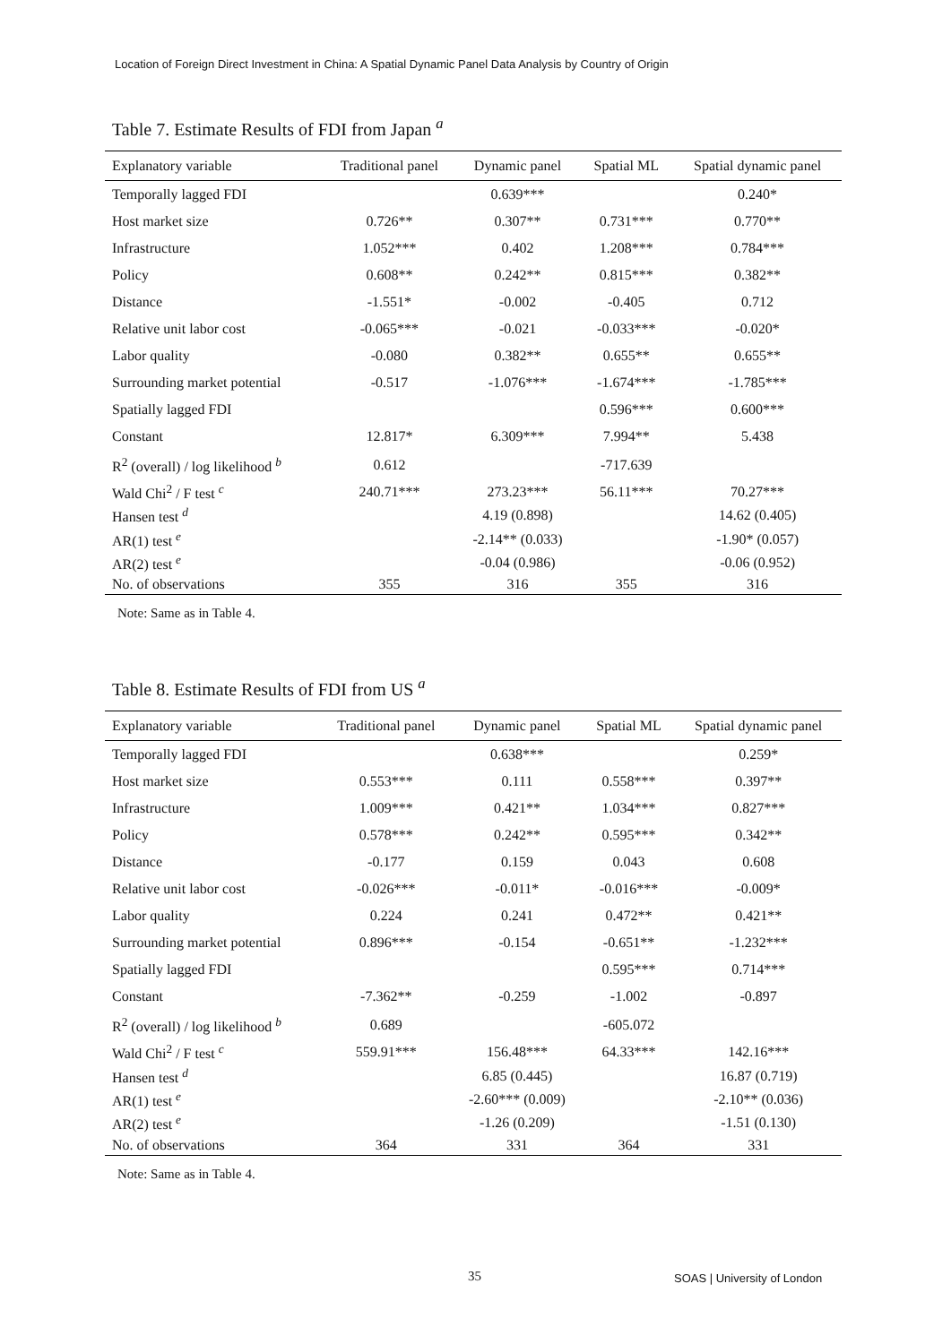Location of Foreign Direct Investment in China: A Spatial Dynamic Panel Data Analysis by Country of Origin
Table 7. Estimate Results of FDI from Japan <sup>a</sup>
| Explanatory variable | Traditional panel | Dynamic panel | Spatial ML | Spatial dynamic panel |
| --- | --- | --- | --- | --- |
| Temporally lagged FDI | | 0.639*** | | 0.240* |
| Host market size | 0.726** | 0.307** | 0.731*** | 0.770** |
| Infrastructure | 1.052*** | 0.402 | 1.208*** | 0.784*** |
| Policy | 0.608** | 0.242** | 0.815*** | 0.382** |
| Distance | -1.551* | -0.002 | -0.405 | 0.712 |
| Relative unit labor cost | -0.065*** | -0.021 | -0.033*** | -0.020* |
| Labor quality | -0.080 | 0.382** | 0.655** | 0.655** |
| Surrounding market potential | -0.517 | -1.076*** | -1.674*** | -1.785*** |
| Spatially lagged FDI | | | 0.596*** | 0.600*** |
| Constant | 12.817* | 6.309*** | 7.994** | 5.438 |
| R<sup>2</sup> (overall) / log likelihood <sup>b</sup> | 0.612 | | -717.639 | |
| Wald Chi<sup>2</sup> / F test <sup>c</sup> | 240.71*** | 273.23*** | 56.11*** | 70.27*** |
| Hansen test <sup>d</sup> | | 4.19 (0.898) | | 14.62 (0.405) |
| AR(1) test <sup>e</sup> | | -2.14** (0.033) | | -1.90* (0.057) |
| AR(2) test <sup>e</sup> | | -0.04 (0.986) | | -0.06 (0.952) |
| No. of observations | 355 | 316 | 355 | 316 |
Note: Same as in Table 4.
Table 8. Estimate Results of FDI from US <sup>a</sup>
| Explanatory variable | Traditional panel | Dynamic panel | Spatial ML | Spatial dynamic panel |
| --- | --- | --- | --- | --- |
| Temporally lagged FDI | | 0.638*** | | 0.259* |
| Host market size | 0.553*** | 0.111 | 0.558*** | 0.397** |
| Infrastructure | 1.009*** | 0.421** | 1.034*** | 0.827*** |
| Policy | 0.578*** | 0.242** | 0.595*** | 0.342** |
| Distance | -0.177 | 0.159 | 0.043 | 0.608 |
| Relative unit labor cost | -0.026*** | -0.011* | -0.016*** | -0.009* |
| Labor quality | 0.224 | 0.241 | 0.472** | 0.421** |
| Surrounding market potential | 0.896*** | -0.154 | -0.651** | -1.232*** |
| Spatially lagged FDI | | | 0.595*** | 0.714*** |
| Constant | -7.362** | -0.259 | -1.002 | -0.897 |
| R<sup>2</sup> (overall) / log likelihood <sup>b</sup> | 0.689 | | -605.072 | |
| Wald Chi<sup>2</sup> / F test <sup>c</sup> | 559.91*** | 156.48*** | 64.33*** | 142.16*** |
| Hansen test <sup>d</sup> | | 6.85 (0.445) | | 16.87 (0.719) |
| AR(1) test <sup>e</sup> | | -2.60*** (0.009) | | -2.10** (0.036) |
| AR(2) test <sup>e</sup> | | -1.26 (0.209) | | -1.51 (0.130) |
| No. of observations | 364 | 331 | 364 | 331 |
Note: Same as in Table 4.
35 SOAS | University of London